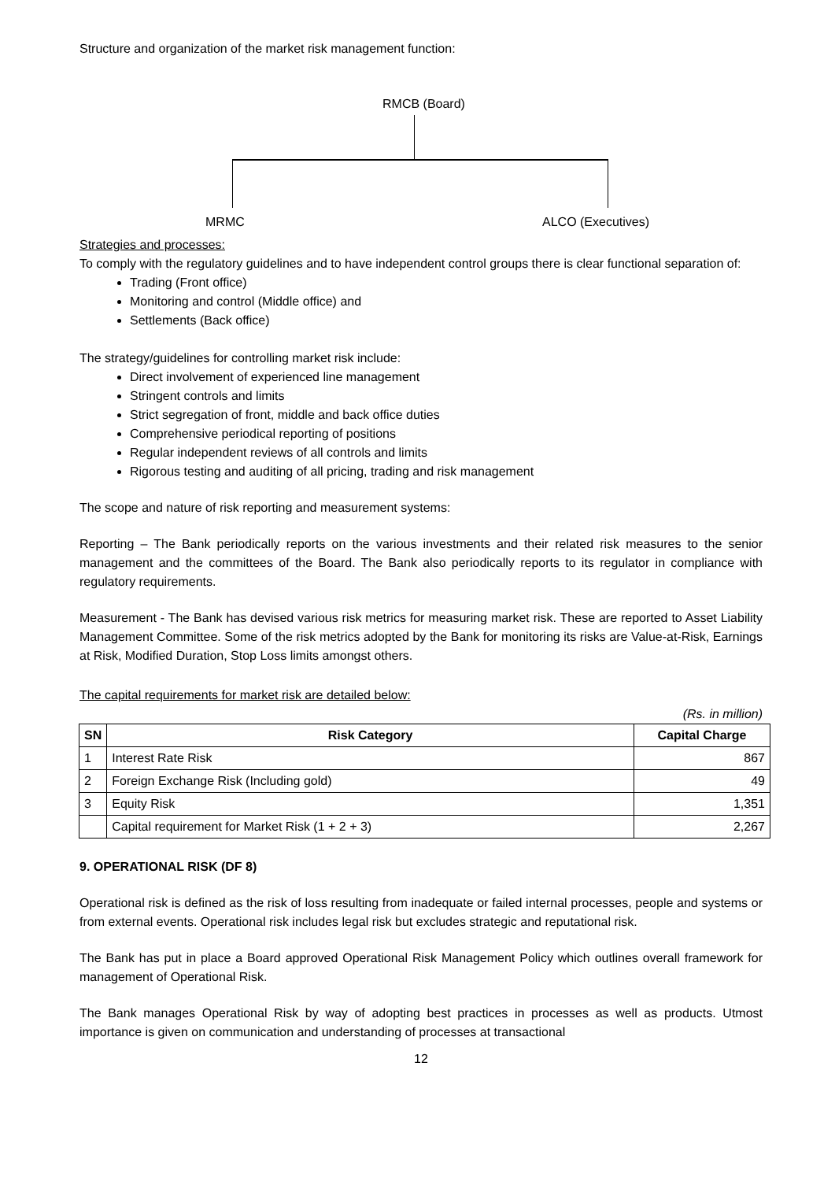Structure and organization of the market risk management function:
RMCB (Board)
MRMC ALCO (Executives)
Strategies and processes:
To comply with the regulatory guidelines and to have independent control groups there is clear functional separation of:
Trading (Front office)
Monitoring and control (Middle office) and
Settlements (Back office)
The strategy/guidelines for controlling market risk include:
Direct involvement of experienced line management
Stringent controls and limits
Strict segregation of front, middle and back office duties
Comprehensive periodical reporting of positions
Regular independent reviews of all controls and limits
Rigorous testing and auditing of all pricing, trading and risk management
The scope and nature of risk reporting and measurement systems:
Reporting – The Bank periodically reports on the various investments and their related risk measures to the senior management and the committees of the Board. The Bank also periodically reports to its regulator in compliance with regulatory requirements.
Measurement - The Bank has devised various risk metrics for measuring market risk. These are reported to Asset Liability Management Committee. Some of the risk metrics adopted by the Bank for monitoring its risks are Value-at-Risk, Earnings at Risk, Modified Duration, Stop Loss limits amongst others.
The capital requirements for market risk are detailed below:
(Rs. in million)
| SN | Risk Category | Capital Charge |
| --- | --- | --- |
| 1 | Interest Rate Risk | 867 |
| 2 | Foreign Exchange Risk (Including gold) | 49 |
| 3 | Equity Risk | 1,351 |
| | Capital requirement for Market Risk (1 + 2 + 3) | 2,267 |
9. OPERATIONAL RISK (DF 8)
Operational risk is defined as the risk of loss resulting from inadequate or failed internal processes, people and systems or from external events. Operational risk includes legal risk but excludes strategic and reputational risk.
The Bank has put in place a Board approved Operational Risk Management Policy which outlines overall framework for management of Operational Risk.
The Bank manages Operational Risk by way of adopting best practices in processes as well as products. Utmost importance is given on communication and understanding of processes at transactional
12